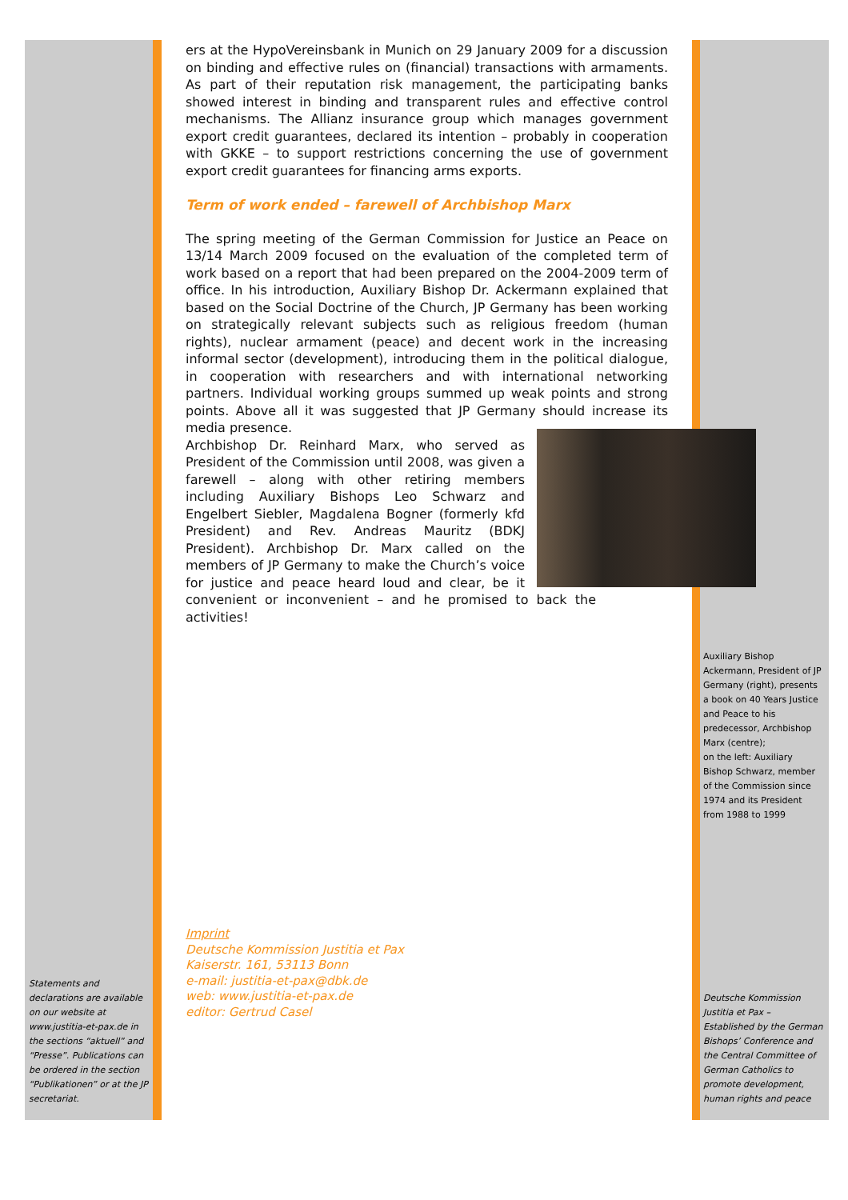ers at the HypoVereinsbank in Munich on 29 January 2009 for a discussion on binding and effective rules on (financial) transactions with armaments. As part of their reputation risk management, the participating banks showed interest in binding and transparent rules and effective control mechanisms. The Allianz insurance group which manages government export credit guarantees, declared its intention – probably in cooperation with GKKE – to support restrictions concerning the use of government export credit guarantees for financing arms exports.
Term of work ended – farewell of Archbishop Marx
The spring meeting of the German Commission for Justice an Peace on 13/14 March 2009 focused on the evaluation of the completed term of work based on a report that had been prepared on the 2004-2009 term of office. In his introduction, Auxiliary Bishop Dr. Ackermann explained that based on the Social Doctrine of the Church, JP Germany has been working on strategically relevant subjects such as religious freedom (human rights), nuclear armament (peace) and decent work in the increasing informal sector (development), introducing them in the political dialogue, in cooperation with researchers and with international networking partners. Individual working groups summed up weak points and strong points. Above all it was suggested that JP Germany should increase its media presence.
Archbishop Dr. Reinhard Marx, who served as President of the Commission until 2008, was given a farewell – along with other retiring members including Auxiliary Bishops Leo Schwarz and Engelbert Siebler, Magdalena Bogner (formerly kfd President) and Rev. Andreas Mauritz (BDKJ President). Archbishop Dr. Marx called on the members of JP Germany to make the Church’s voice for justice and peace heard loud and clear, be it convenient or inconvenient – and he promised to back the activities!
Auxiliary Bishop Ackermann, President of JP Germany (right), presents a book on 40 Years Justice and Peace to his predecessor, Archbishop Marx (centre);
on the left: Auxiliary Bishop Schwarz, member of the Commission since 1974 and its President from 1988 to 1999
Imprint
Deutsche Kommission Justitia et Pax
Kaiserstr. 161, 53113 Bonn
e-mail: justitia-et-pax@dbk.de
web: www.justitia-et-pax.de
editor: Gertrud Casel
Statements and declarations are available on our website at www.justitia-et-pax.de in the sections “aktuell” and “Presse”. Publications can be ordered in the section “Publikationen” or at the JP secretariat.
Deutsche Kommission Justitia et Pax – Established by the German Bishops’ Conference and the Central Committee of German Catholics to promote development, human rights and peace